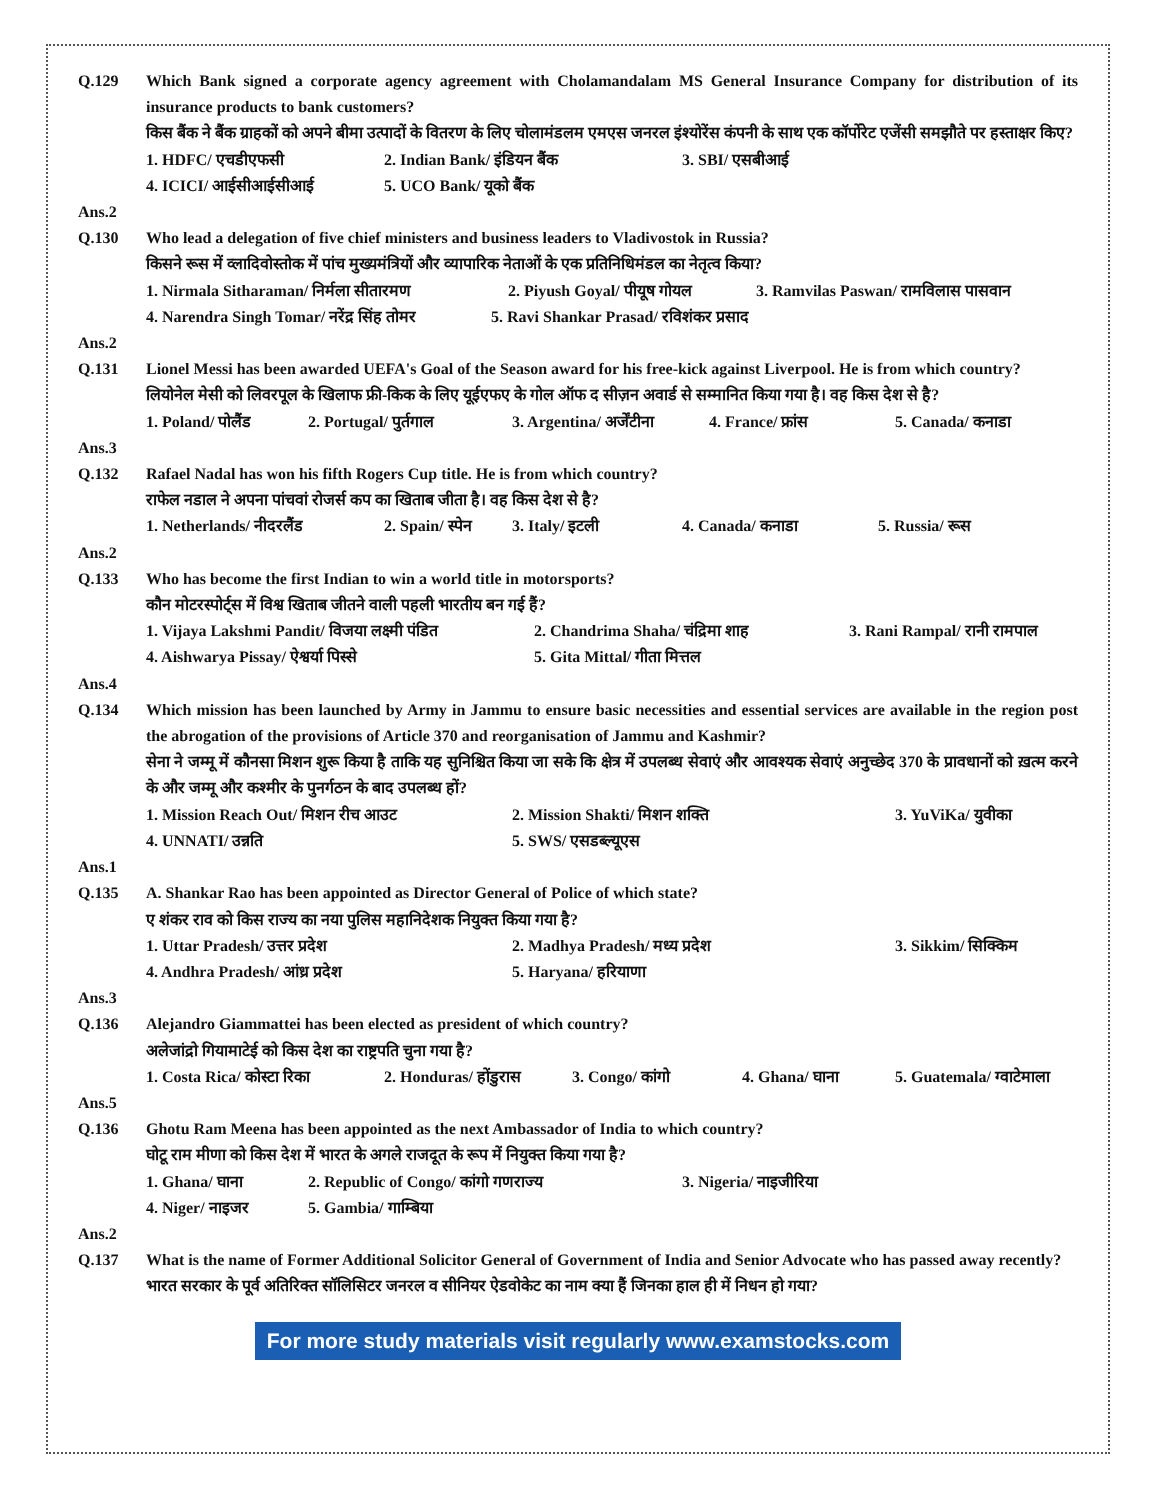Q.129 Which Bank signed a corporate agency agreement with Cholamandalam MS General Insurance Company for distribution of its insurance products to bank customers?
किस बैंक ने बैंक ग्राहकों को अपने बीमा उत्पादों के वितरण के लिए चोलामंडलम एमएस जनरल इंश्योरेंस कंपनी के साथ एक कॉर्पोरेट एजेंसी समझौते पर हस्ताक्षर किए?
1. HDFC/ एचडीएफसी 2. Indian Bank/ इंडियन बैंक 3. SBI/ एसबीआई
4. ICICI/ आईसीआईसीआई 5. UCO Bank/ यूको बैंक
Ans.2
Q.130 Who lead a delegation of five chief ministers and business leaders to Vladivostok in Russia?
किसने रूस में व्लादिवोस्तोक में पांच मुख्यमंत्रियों और व्यापारिक नेताओं के एक प्रतिनिधिमंडल का नेतृत्व किया?
1. Nirmala Sitharaman/ निर्मला सीतारमण 2. Piyush Goyal/ पीयूष गोयल 3. Ramvilas Paswan/ रामविलास पासवान
4. Narendra Singh Tomar/ नरेंद्र सिंह तोमर 5. Ravi Shankar Prasad/ रविशंकर प्रसाद
Ans.2
Q.131 Lionel Messi has been awarded UEFA's Goal of the Season award for his free-kick against Liverpool. He is from which country?
लियोनेल मेसी को लिवरपूल के खिलाफ फ्री-किक के लिए यूईएफए के गोल ऑफ द सीज़न अवार्ड से सम्मानित किया गया है। वह किस देश से है?
1. Poland/ पोलैंड 2. Portugal/ पुर्तगाल 3. Argentina/ अर्जेंटीना 4. France/ फ्रांस 5. Canada/ कनाडा
Ans.3
Q.132 Rafael Nadal has won his fifth Rogers Cup title. He is from which country?
राफेल नडाल ने अपना पांचवां रोजर्स कप का खिताब जीता है। वह किस देश से है?
1. Netherlands/ नीदरलैंड 2. Spain/ स्पेन 3. Italy/ इटली 4. Canada/ कनाडा 5. Russia/ रूस
Ans.2
Q.133 Who has become the first Indian to win a world title in motorsports?
कौन मोटरस्पोर्ट्स में विश्व खिताब जीतने वाली पहली भारतीय बन गई हैं?
1. Vijaya Lakshmi Pandit/ विजया लक्ष्मी पंडित 2. Chandrima Shaha/ चंद्रिमा शाह 3. Rani Rampal/ रानी रामपाल
4. Aishwarya Pissay/ ऐश्वर्या पिस्से 5. Gita Mittal/ गीता मित्तल
Ans.4
Q.134 Which mission has been launched by Army in Jammu to ensure basic necessities and essential services are available in the region post the abrogation of the provisions of Article 370 and reorganisation of Jammu and Kashmir?
सेना ने जम्मू में कौनसा मिशन शुरू किया है ताकि यह सुनिश्चित किया जा सके कि क्षेत्र में उपलब्ध सेवाएं और आवश्यक सेवाएं अनुच्छेद 370 के प्रावधानों को ख़त्म करने के और जम्मू और कश्मीर के पुनर्गठन के बाद उपलब्ध हों?
1. Mission Reach Out/ मिशन रीच आउट 2. Mission Shakti/ मिशन शक्ति 3. YuViKa/ युवीका
4. UNNATI/ उन्नति 5. SWS/ एसडब्ल्यूएस
Ans.1
Q.135 A. Shankar Rao has been appointed as Director General of Police of which state?
ए शंकर राव को किस राज्य का नया पुलिस महानिदेशक नियुक्त किया गया है?
1. Uttar Pradesh/ उत्तर प्रदेश 2. Madhya Pradesh/ मध्य प्रदेश 3. Sikkim/ सिक्किम
4. Andhra Pradesh/ आंध्र प्रदेश 5. Haryana/ हरियाणा
Ans.3
Q.136 Alejandro Giammattei has been elected as president of which country?
अलेजांद्रो गियामाटेई को किस देश का राष्ट्रपति चुना गया है?
1. Costa Rica/ कोस्टा रिका 2. Honduras/ होंडुरास 3. Congo/ कांगो 4. Ghana/ घाना 5. Guatemala/ ग्वाटेमाला
Ans.5
Q.136 Ghotu Ram Meena has been appointed as the next Ambassador of India to which country?
घोटू राम मीणा को किस देश में भारत के अगले राजदूत के रूप में नियुक्त किया गया है?
1. Ghana/ घाना 2. Republic of Congo/ कांगो गणराज्य 3. Nigeria/ नाइजीरिया
4. Niger/ नाइजर 5. Gambia/ गाम्बिया
Ans.2
Q.137 What is the name of Former Additional Solicitor General of Government of India and Senior Advocate who has passed away recently?
भारत सरकार के पूर्व अतिरिक्त सॉलिसिटर जनरल व सीनियर ऐडवोकेट का नाम क्या हैं जिनका हाल ही में निधन हो गया?
For more study materials visit regularly www.examstocks.com